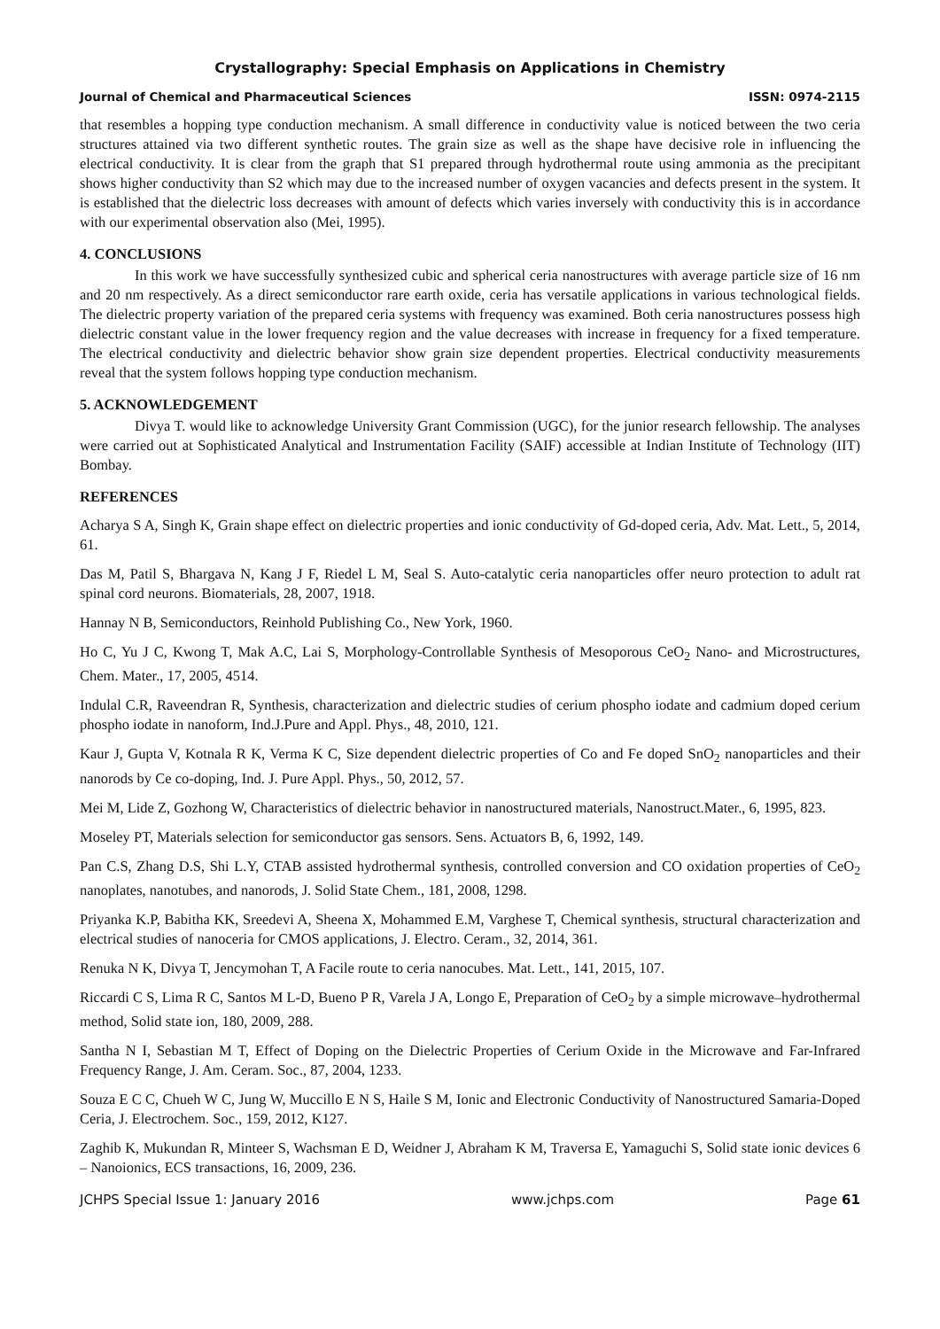Crystallography: Special Emphasis on Applications in Chemistry
Journal of Chemical and Pharmaceutical Sciences ISSN: 0974-2115
that resembles a hopping type conduction mechanism. A small difference in conductivity value is noticed between the two ceria structures attained via two different synthetic routes. The grain size as well as the shape have decisive role in influencing the electrical conductivity. It is clear from the graph that S1 prepared through hydrothermal route using ammonia as the precipitant shows higher conductivity than S2 which may due to the increased number of oxygen vacancies and defects present in the system. It is established that the dielectric loss decreases with amount of defects which varies inversely with conductivity this is in accordance with our experimental observation also (Mei, 1995).
4. CONCLUSIONS
In this work we have successfully synthesized cubic and spherical ceria nanostructures with average particle size of 16 nm and 20 nm respectively. As a direct semiconductor rare earth oxide, ceria has versatile applications in various technological fields. The dielectric property variation of the prepared ceria systems with frequency was examined. Both ceria nanostructures possess high dielectric constant value in the lower frequency region and the value decreases with increase in frequency for a fixed temperature. The electrical conductivity and dielectric behavior show grain size dependent properties. Electrical conductivity measurements reveal that the system follows hopping type conduction mechanism.
5. ACKNOWLEDGEMENT
Divya T. would like to acknowledge University Grant Commission (UGC), for the junior research fellowship. The analyses were carried out at Sophisticated Analytical and Instrumentation Facility (SAIF) accessible at Indian Institute of Technology (IIT) Bombay.
REFERENCES
Acharya S A, Singh K, Grain shape effect on dielectric properties and ionic conductivity of Gd-doped ceria, Adv. Mat. Lett., 5, 2014, 61.
Das M, Patil S, Bhargava N, Kang J F, Riedel L M, Seal S. Auto-catalytic ceria nanoparticles offer neuro protection to adult rat spinal cord neurons. Biomaterials, 28, 2007, 1918.
Hannay N B, Semiconductors, Reinhold Publishing Co., New York, 1960.
Ho C, Yu J C, Kwong T, Mak A.C, Lai S, Morphology-Controllable Synthesis of Mesoporous CeO<sub>2</sub> Nano- and Microstructures, Chem. Mater., 17, 2005, 4514.
Indulal C.R, Raveendran R, Synthesis, characterization and dielectric studies of cerium phospho iodate and cadmium doped cerium phospho iodate in nanoform, Ind.J.Pure and Appl. Phys., 48, 2010, 121.
Kaur J, Gupta V, Kotnala R K, Verma K C, Size dependent dielectric properties of Co and Fe doped SnO<sub>2</sub> nanoparticles and their nanorods by Ce co-doping, Ind. J. Pure Appl. Phys., 50, 2012, 57.
Mei M, Lide Z, Gozhong W, Characteristics of dielectric behavior in nanostructured materials, Nanostruct.Mater., 6, 1995, 823.
Moseley PT, Materials selection for semiconductor gas sensors. Sens. Actuators B, 6, 1992, 149.
Pan C.S, Zhang D.S, Shi L.Y, CTAB assisted hydrothermal synthesis, controlled conversion and CO oxidation properties of CeO<sub>2</sub> nanoplates, nanotubes, and nanorods, J. Solid State Chem., 181, 2008, 1298.
Priyanka K.P, Babitha KK, Sreedevi A, Sheena X, Mohammed E.M, Varghese T, Chemical synthesis, structural characterization and electrical studies of nanoceria for CMOS applications, J. Electro. Ceram., 32, 2014, 361.
Renuka N K, Divya T, Jencymohan T, A Facile route to ceria nanocubes. Mat. Lett., 141, 2015, 107.
Riccardi C S, Lima R C, Santos M L-D, Bueno P R, Varela J A, Longo E, Preparation of CeO<sub>2</sub> by a simple microwave–hydrothermal method, Solid state ion, 180, 2009, 288.
Santha N I, Sebastian M T, Effect of Doping on the Dielectric Properties of Cerium Oxide in the Microwave and Far-Infrared Frequency Range, J. Am. Ceram. Soc., 87, 2004, 1233.
Souza E C C, Chueh W C, Jung W, Muccillo E N S, Haile S M, Ionic and Electronic Conductivity of Nanostructured Samaria-Doped Ceria, J. Electrochem. Soc., 159, 2012, K127.
Zaghib K, Mukundan R, Minteer S, Wachsman E D, Weidner J, Abraham K M, Traversa E, Yamaguchi S, Solid state ionic devices 6 – Nanoionics, ECS transactions, 16, 2009, 236.
JCHPS Special Issue 1: January 2016 www.jchps.com Page 61